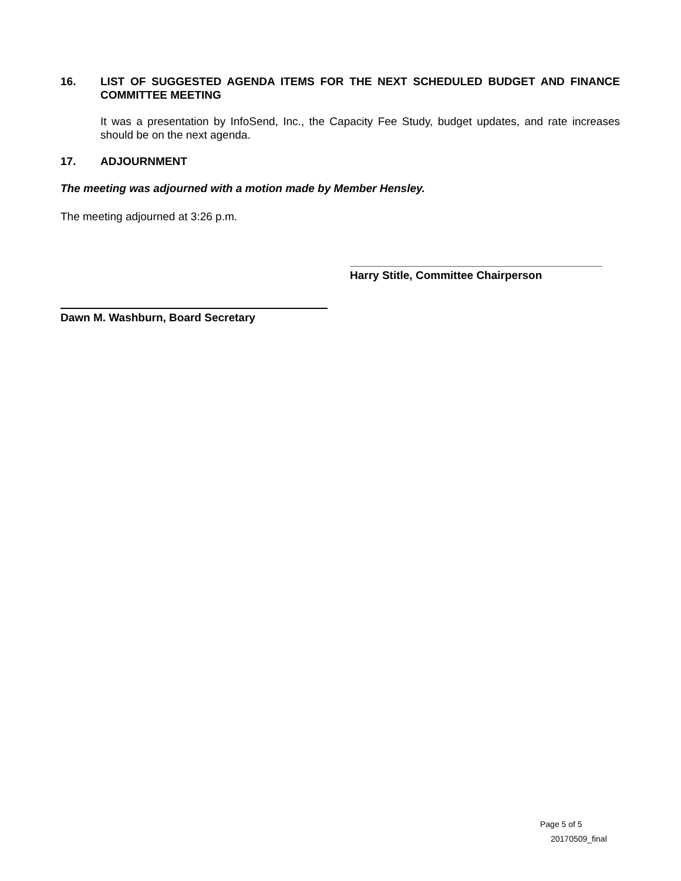16. LIST OF SUGGESTED AGENDA ITEMS FOR THE NEXT SCHEDULED BUDGET AND FINANCE COMMITTEE MEETING
It was a presentation by InfoSend, Inc., the Capacity Fee Study, budget updates, and rate increases should be on the next agenda.
17. ADJOURNMENT
The meeting was adjourned with a motion made by Member Hensley.
The meeting adjourned at 3:26 p.m.
Harry Stitle, Committee Chairperson
Dawn M. Washburn, Board Secretary
Page 5 of 5
20170509_final